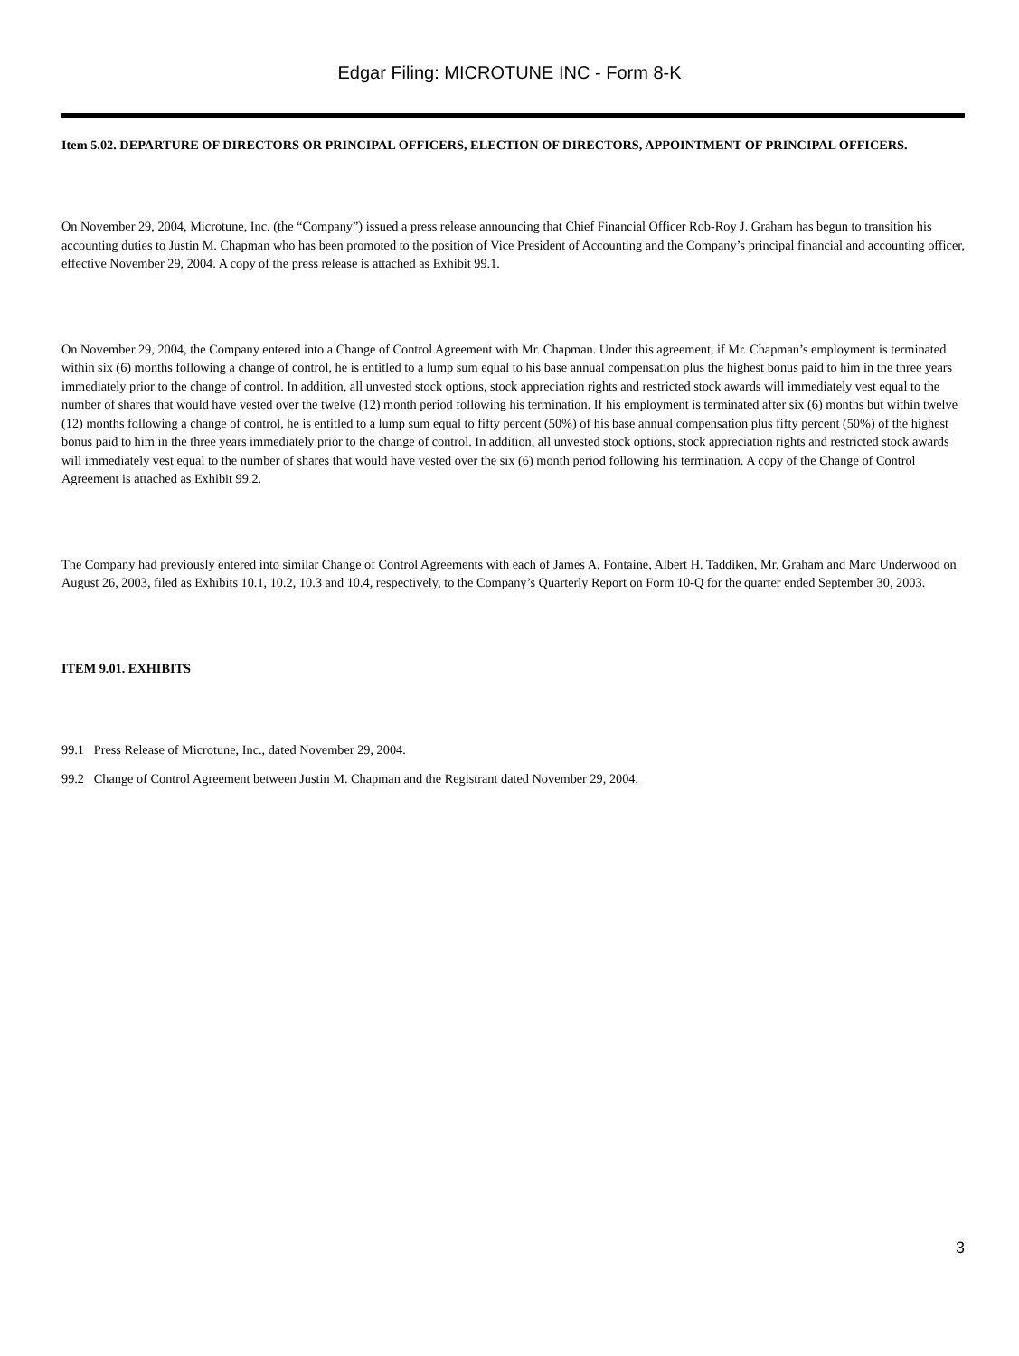Edgar Filing: MICROTUNE INC - Form 8-K
Item 5.02. DEPARTURE OF DIRECTORS OR PRINCIPAL OFFICERS, ELECTION OF DIRECTORS, APPOINTMENT OF PRINCIPAL OFFICERS.
On November 29, 2004, Microtune, Inc. (the “Company”) issued a press release announcing that Chief Financial Officer Rob-Roy J. Graham has begun to transition his accounting duties to Justin M. Chapman who has been promoted to the position of Vice President of Accounting and the Company’s principal financial and accounting officer, effective November 29, 2004. A copy of the press release is attached as Exhibit 99.1.
On November 29, 2004, the Company entered into a Change of Control Agreement with Mr. Chapman. Under this agreement, if Mr. Chapman’s employment is terminated within six (6) months following a change of control, he is entitled to a lump sum equal to his base annual compensation plus the highest bonus paid to him in the three years immediately prior to the change of control. In addition, all unvested stock options, stock appreciation rights and restricted stock awards will immediately vest equal to the number of shares that would have vested over the twelve (12) month period following his termination. If his employment is terminated after six (6) months but within twelve (12) months following a change of control, he is entitled to a lump sum equal to fifty percent (50%) of his base annual compensation plus fifty percent (50%) of the highest bonus paid to him in the three years immediately prior to the change of control. In addition, all unvested stock options, stock appreciation rights and restricted stock awards will immediately vest equal to the number of shares that would have vested over the six (6) month period following his termination. A copy of the Change of Control Agreement is attached as Exhibit 99.2.
The Company had previously entered into similar Change of Control Agreements with each of James A. Fontaine, Albert H. Taddiken, Mr. Graham and Marc Underwood on August 26, 2003, filed as Exhibits 10.1, 10.2, 10.3 and 10.4, respectively, to the Company’s Quarterly Report on Form 10-Q for the quarter ended September 30, 2003.
ITEM 9.01. EXHIBITS
99.1 Press Release of Microtune, Inc., dated November 29, 2004.
99.2 Change of Control Agreement between Justin M. Chapman and the Registrant dated November 29, 2004.
3